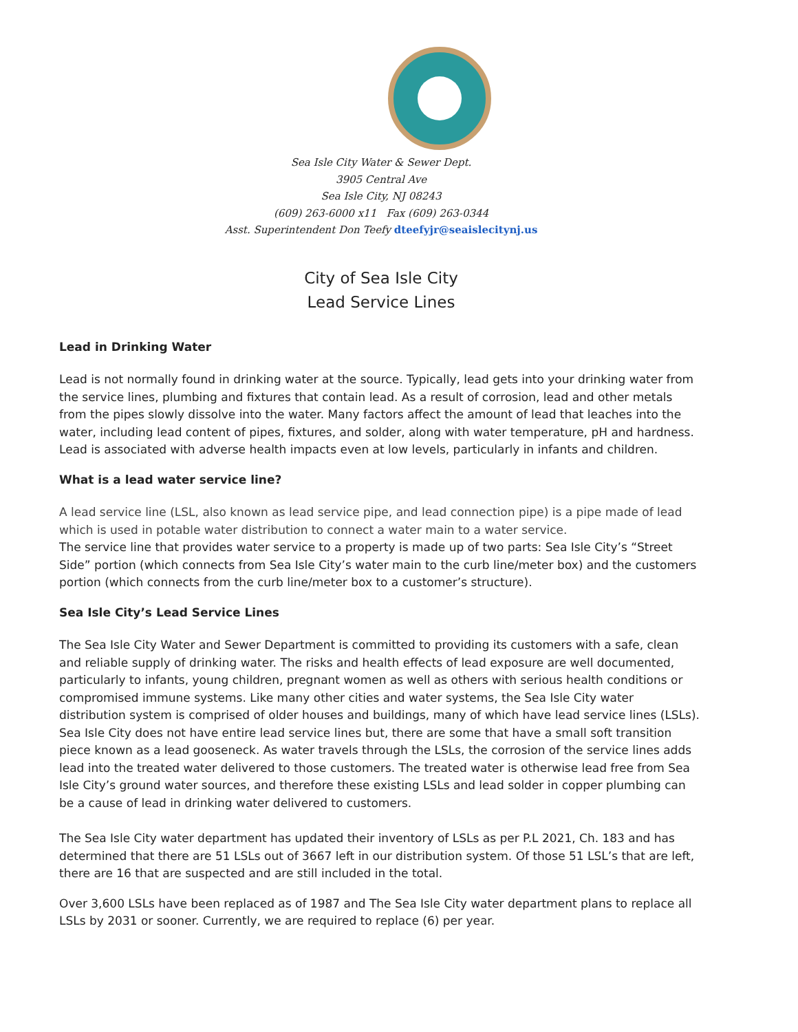Sea Isle City Water & Sewer Dept.
3905 Central Ave
Sea Isle City, NJ 08243
(609) 263-6000 x11 Fax (609) 263-0344
Asst. Superintendent Don Teefy dteefyjr@seaislecitynj.us
City of Sea Isle City
Lead Service Lines
Lead in Drinking Water
Lead is not normally found in drinking water at the source. Typically, lead gets into your drinking water from the service lines, plumbing and fixtures that contain lead. As a result of corrosion, lead and other metals from the pipes slowly dissolve into the water. Many factors affect the amount of lead that leaches into the water, including lead content of pipes, fixtures, and solder, along with water temperature, pH and hardness. Lead is associated with adverse health impacts even at low levels, particularly in infants and children.
What is a lead water service line?
A lead service line (LSL, also known as lead service pipe, and lead connection pipe) is a pipe made of lead which is used in potable water distribution to connect a water main to a water service.
The service line that provides water service to a property is made up of two parts: Sea Isle City’s “Street Side” portion (which connects from Sea Isle City’s water main to the curb line/meter box) and the customers portion (which connects from the curb line/meter box to a customer’s structure).
Sea Isle City’s Lead Service Lines
The Sea Isle City Water and Sewer Department is committed to providing its customers with a safe, clean and reliable supply of drinking water. The risks and health effects of lead exposure are well documented, particularly to infants, young children, pregnant women as well as others with serious health conditions or compromised immune systems. Like many other cities and water systems, the Sea Isle City water distribution system is comprised of older houses and buildings, many of which have lead service lines (LSLs). Sea Isle City does not have entire lead service lines but, there are some that have a small soft transition piece known as a lead gooseneck. As water travels through the LSLs, the corrosion of the service lines adds lead into the treated water delivered to those customers. The treated water is otherwise lead free from Sea Isle City’s ground water sources, and therefore these existing LSLs and lead solder in copper plumbing can be a cause of lead in drinking water delivered to customers.
The Sea Isle City water department has updated their inventory of LSLs as per P.L 2021, Ch. 183 and has determined that there are 51 LSLs out of 3667 left in our distribution system. Of those 51 LSL’s that are left, there are 16 that are suspected and are still included in the total.
Over 3,600 LSLs have been replaced as of 1987 and The Sea Isle City water department plans to replace all LSLs by 2031 or sooner. Currently, we are required to replace (6) per year.